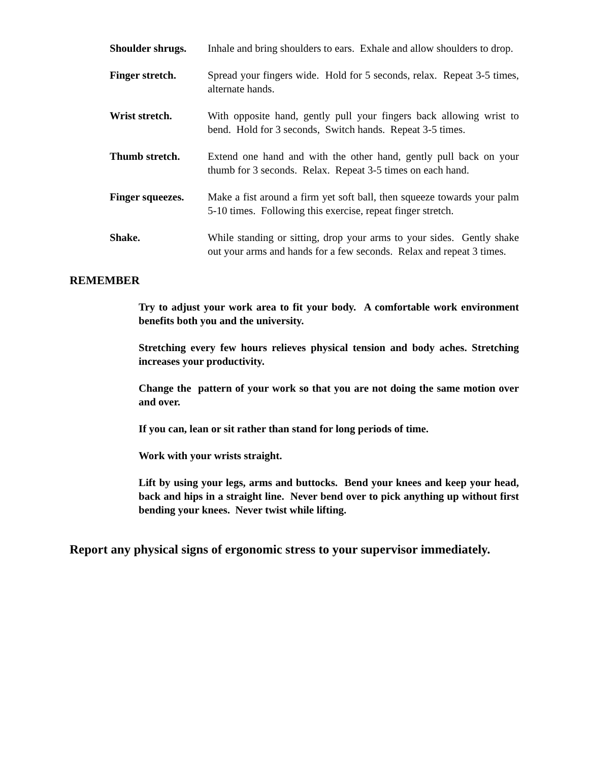Shoulder shrugs. Inhale and bring shoulders to ears. Exhale and allow shoulders to drop.
Finger stretch. Spread your fingers wide. Hold for 5 seconds, relax. Repeat 3-5 times, alternate hands.
Wrist stretch. With opposite hand, gently pull your fingers back allowing wrist to bend. Hold for 3 seconds, Switch hands. Repeat 3-5 times.
Thumb stretch. Extend one hand and with the other hand, gently pull back on your thumb for 3 seconds. Relax. Repeat 3-5 times on each hand.
Finger squeezes. Make a fist around a firm yet soft ball, then squeeze towards your palm 5-10 times. Following this exercise, repeat finger stretch.
Shake. While standing or sitting, drop your arms to your sides. Gently shake out your arms and hands for a few seconds. Relax and repeat 3 times.
REMEMBER
Try to adjust your work area to fit your body. A comfortable work environment benefits both you and the university.
Stretching every few hours relieves physical tension and body aches. Stretching increases your productivity.
Change the pattern of your work so that you are not doing the same motion over and over.
If you can, lean or sit rather than stand for long periods of time.
Work with your wrists straight.
Lift by using your legs, arms and buttocks. Bend your knees and keep your head, back and hips in a straight line. Never bend over to pick anything up without first bending your knees. Never twist while lifting.
Report any physical signs of ergonomic stress to your supervisor immediately.